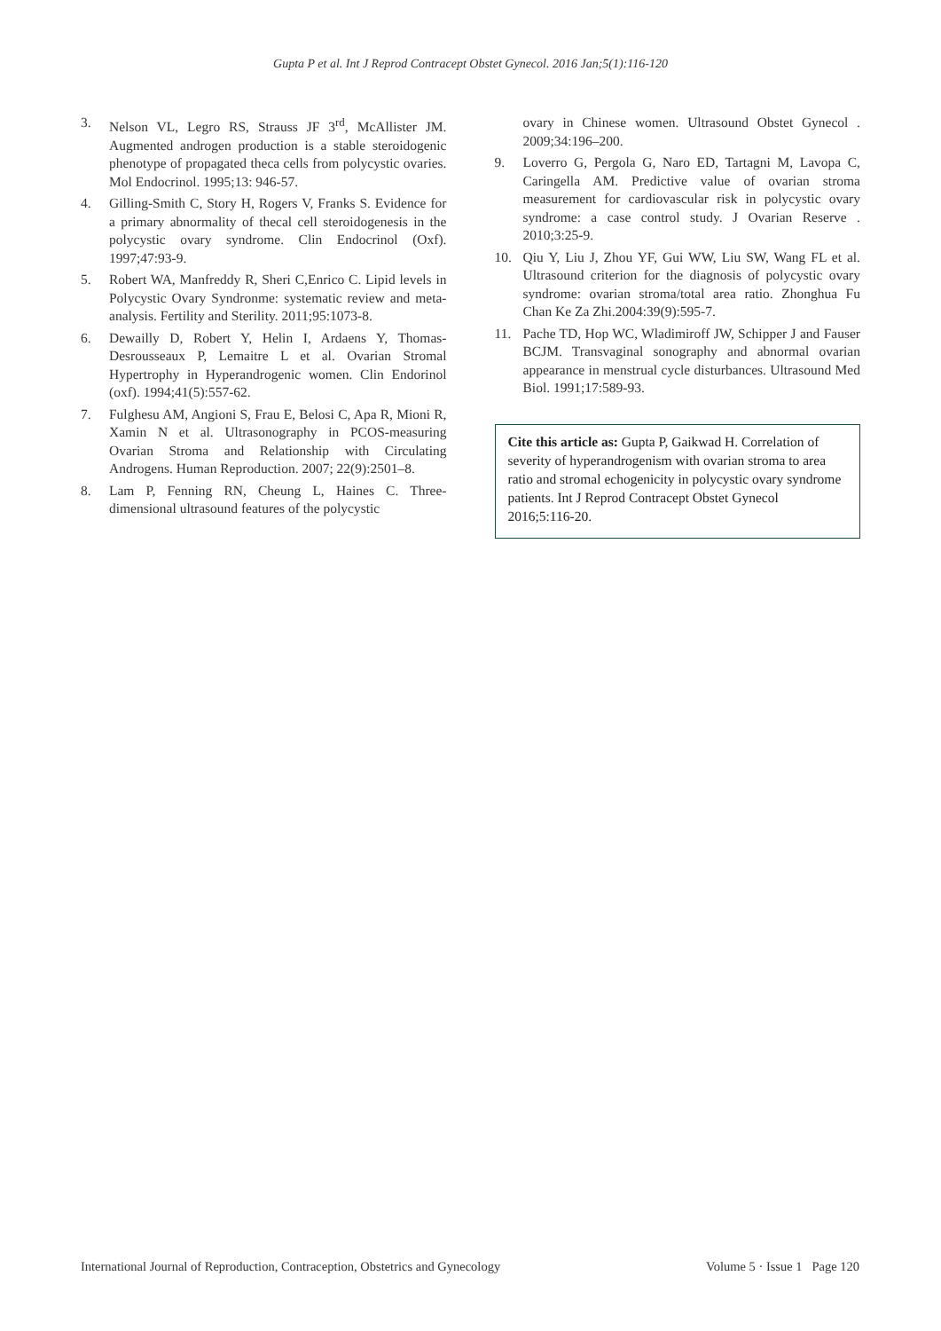Gupta P et al. Int J Reprod Contracept Obstet Gynecol. 2016 Jan;5(1):116-120
3. Nelson VL, Legro RS, Strauss JF 3<sup>rd</sup>, McAllister JM. Augmented androgen production is a stable steroidogenic phenotype of propagated theca cells from polycystic ovaries. Mol Endocrinol. 1995;13: 946-57.
4. Gilling-Smith C, Story H, Rogers V, Franks S. Evidence for a primary abnormality of thecal cell steroidogenesis in the polycystic ovary syndrome. Clin Endocrinol (Oxf). 1997;47:93-9.
5. Robert WA, Manfreddy R, Sheri C,Enrico C. Lipid levels in Polycystic Ovary Syndronme: systematic review and meta-analysis. Fertility and Sterility. 2011;95:1073-8.
6. Dewailly D, Robert Y, Helin I, Ardaens Y, Thomas-Desrousseaux P, Lemaitre L et al. Ovarian Stromal Hypertrophy in Hyperandrogenic women. Clin Endorinol (oxf). 1994;41(5):557-62.
7. Fulghesu AM, Angioni S, Frau E, Belosi C, Apa R, Mioni R, Xamin N et al. Ultrasonography in PCOS-measuring Ovarian Stroma and Relationship with Circulating Androgens. Human Reproduction. 2007; 22(9):2501–8.
8. Lam P, Fenning RN, Cheung L, Haines C. Three-dimensional ultrasound features of the polycystic
ovary in Chinese women. Ultrasound Obstet Gynecol . 2009;34:196–200.
9. Loverro G, Pergola G, Naro ED, Tartagni M, Lavopa C, Caringella AM. Predictive value of ovarian stroma measurement for cardiovascular risk in polycystic ovary syndrome: a case control study. J Ovarian Reserve . 2010;3:25-9.
10. Qiu Y, Liu J, Zhou YF, Gui WW, Liu SW, Wang FL et al. Ultrasound criterion for the diagnosis of polycystic ovary syndrome: ovarian stroma/total area ratio. Zhonghua Fu Chan Ke Za Zhi.2004:39(9):595-7.
11. Pache TD, Hop WC, Wladimiroff JW, Schipper J and Fauser BCJM. Transvaginal sonography and abnormal ovarian appearance in menstrual cycle disturbances. Ultrasound Med Biol. 1991;17:589-93.
Cite this article as: Gupta P, Gaikwad H. Correlation of severity of hyperandrogenism with ovarian stroma to area ratio and stromal echogenicity in polycystic ovary syndrome patients. Int J Reprod Contracept Obstet Gynecol 2016;5:116-20.
International Journal of Reproduction, Contraception, Obstetrics and Gynecology Volume 5 · Issue 1 Page 120